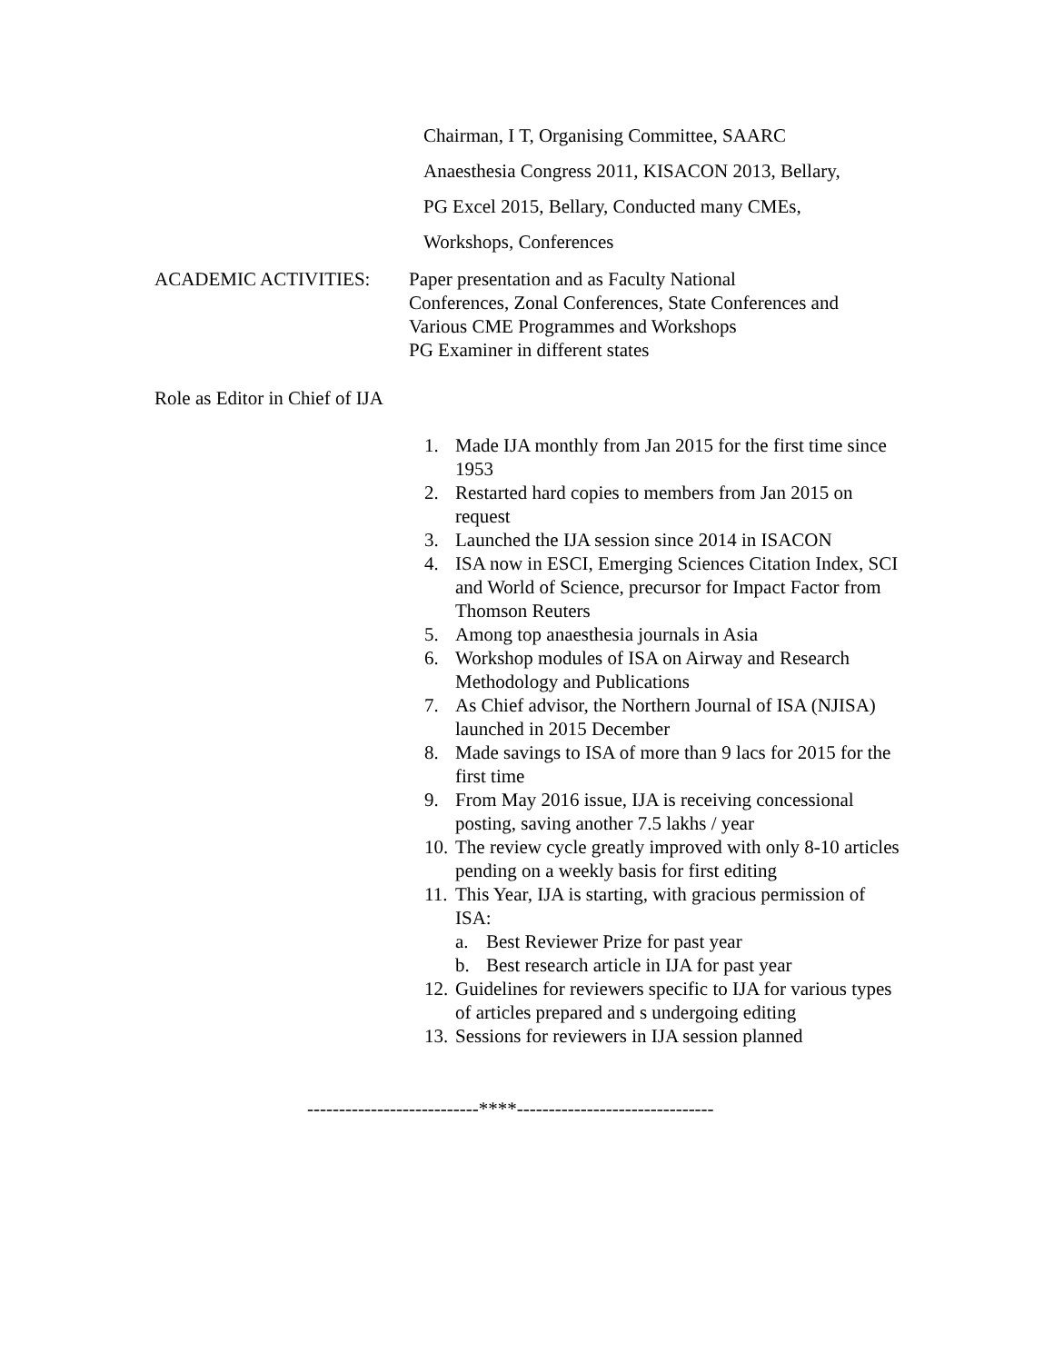Chairman, I T, Organising Committee, SAARC
Anaesthesia Congress 2011, KISACON 2013, Bellary,
PG Excel 2015, Bellary, Conducted many CMEs,
Workshops, Conferences
ACADEMIC ACTIVITIES: Paper presentation and as Faculty National
Conferences, Zonal Conferences, State Conferences and
Various CME Programmes and Workshops
PG Examiner in different states
Role as Editor in Chief of IJA
1. Made IJA monthly from Jan 2015 for the first time since 1953
2. Restarted hard copies to members from Jan 2015 on request
3. Launched the IJA session since 2014 in ISACON
4. ISA now in ESCI, Emerging Sciences Citation Index, SCI and World of Science, precursor for Impact Factor from Thomson Reuters
5. Among top anaesthesia journals in Asia
6. Workshop modules of ISA on Airway and Research Methodology and Publications
7. As Chief advisor, the Northern Journal of ISA (NJISA) launched in 2015 December
8. Made savings to ISA of more than 9 lacs for 2015 for the first time
9. From May 2016 issue, IJA is receiving concessional posting, saving another 7.5 lakhs / year
10. The review cycle greatly improved with only 8-10 articles pending on a weekly basis for first editing
11. This Year, IJA is starting, with gracious permission of ISA:
a. Best Reviewer Prize for past year
b. Best research article in IJA for past year
12. Guidelines for reviewers specific to IJA for various types of articles prepared and s undergoing editing
13. Sessions for reviewers in IJA session planned
---------------------------****-------------------------------